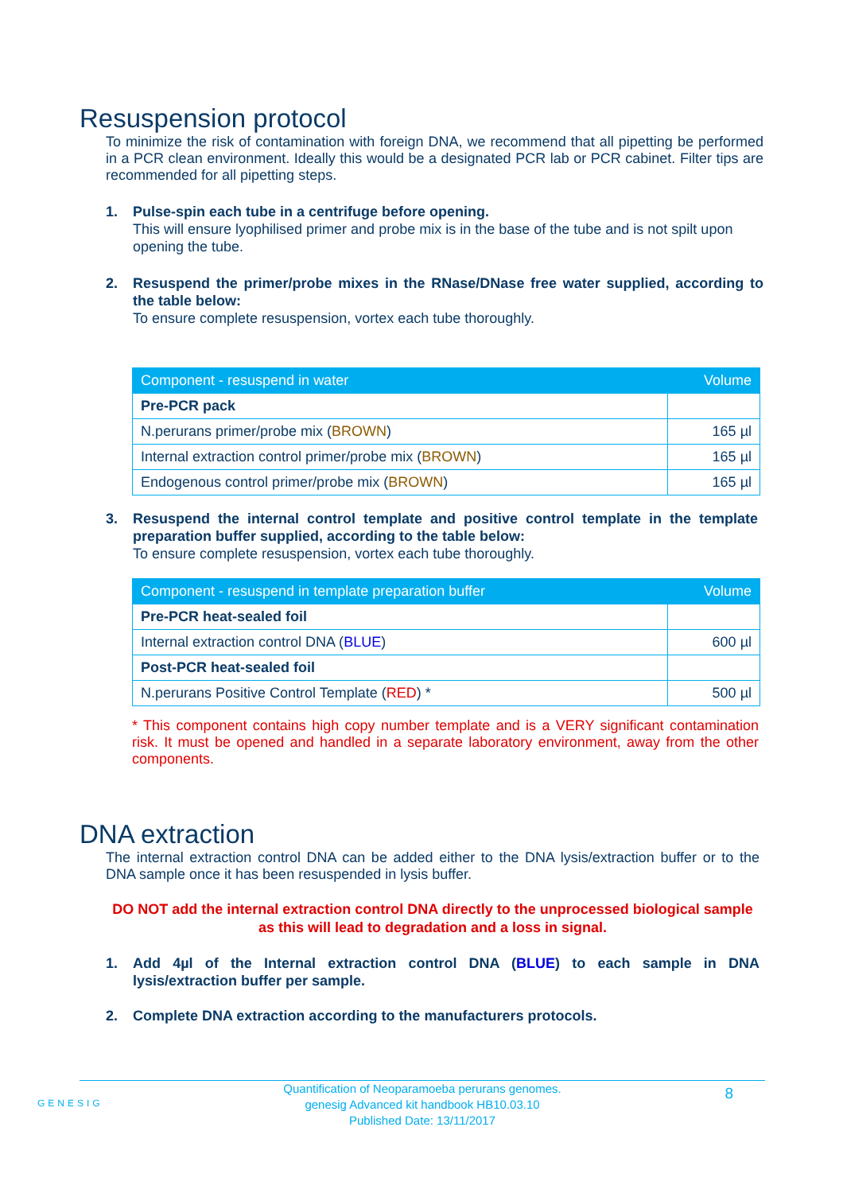Resuspension protocol
To minimize the risk of contamination with foreign DNA, we recommend that all pipetting be performed in a PCR clean environment. Ideally this would be a designated PCR lab or PCR cabinet. Filter tips are recommended for all pipetting steps.
1. Pulse-spin each tube in a centrifuge before opening.
This will ensure lyophilised primer and probe mix is in the base of the tube and is not spilt upon opening the tube.
2. Resuspend the primer/probe mixes in the RNase/DNase free water supplied, according to the table below:
To ensure complete resuspension, vortex each tube thoroughly.
| Component - resuspend in water | Volume |
| --- | --- |
| Pre-PCR pack | |
| N.perurans primer/probe mix ( BROWN ) | 165 µl |
| Internal extraction control primer/probe mix ( BROWN ) | 165 µl |
| Endogenous control primer/probe mix ( BROWN ) | 165 µl |
3. Resuspend the internal control template and positive control template in the template preparation buffer supplied, according to the table below:
To ensure complete resuspension, vortex each tube thoroughly.
| Component - resuspend in template preparation buffer | Volume |
| --- | --- |
| Pre-PCR heat-sealed foil | |
| Internal extraction control DNA ( BLUE ) | 600 µl |
| Post-PCR heat-sealed foil | |
| N.perurans Positive Control Template ( RED ) * | 500 µl |
* This component contains high copy number template and is a VERY significant contamination risk. It must be opened and handled in a separate laboratory environment, away from the other components.
DNA extraction
The internal extraction control DNA can be added either to the DNA lysis/extraction buffer or to the DNA sample once it has been resuspended in lysis buffer.
DO NOT add the internal extraction control DNA directly to the unprocessed biological sample as this will lead to degradation and a loss in signal.
1. Add 4µl of the Internal extraction control DNA (BLUE) to each sample in DNA lysis/extraction buffer per sample.
2. Complete DNA extraction according to the manufacturers protocols.
GENESIG
Quantification of Neoparamoeba perurans genomes.
genesig Advanced kit handbook HB10.03.10
Published Date: 13/11/2017
8